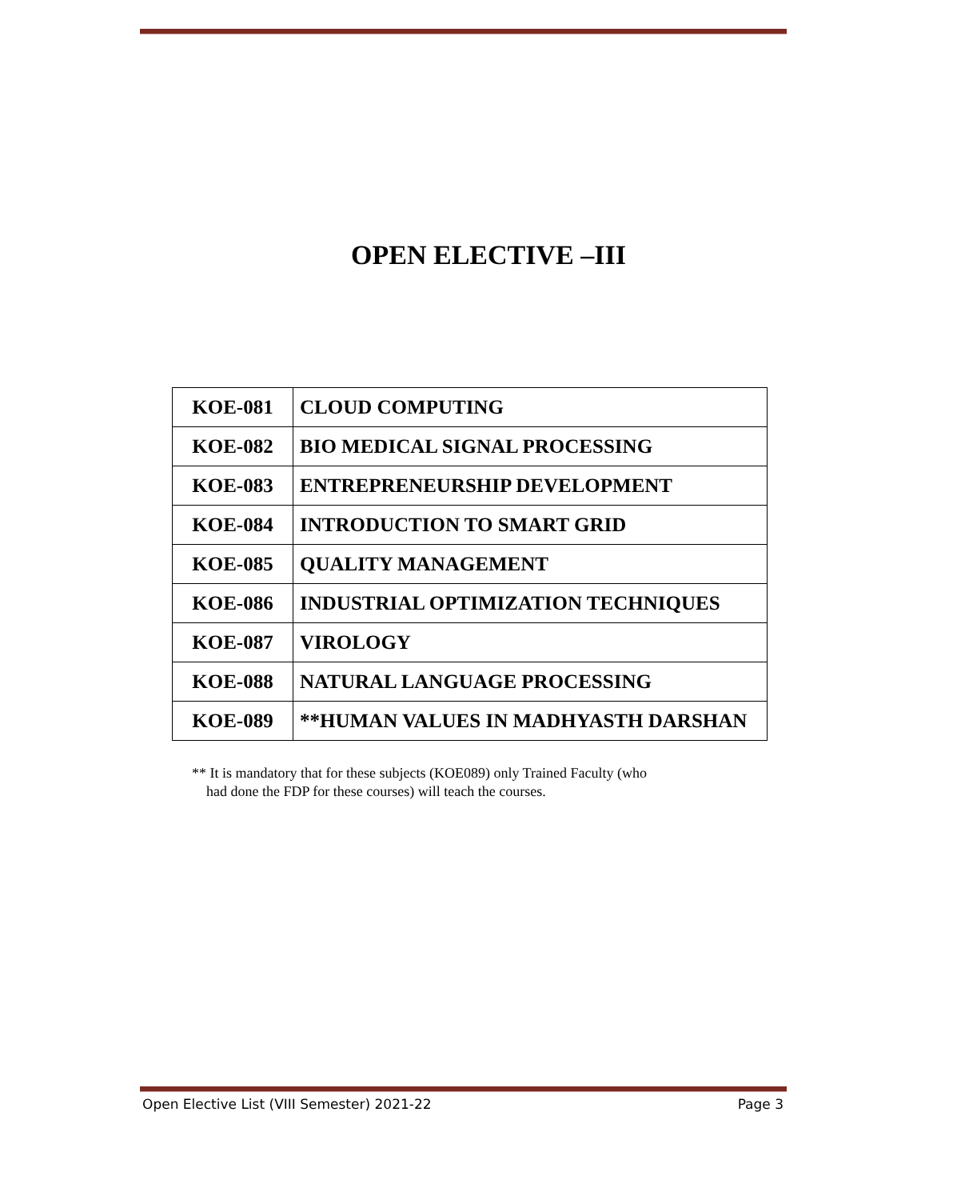OPEN ELECTIVE –III
| KOE-081 | CLOUD COMPUTING |
| KOE-082 | BIO MEDICAL SIGNAL PROCESSING |
| KOE-083 | ENTREPRENEURSHIP DEVELOPMENT |
| KOE-084 | INTRODUCTION TO SMART GRID |
| KOE-085 | QUALITY MANAGEMENT |
| KOE-086 | INDUSTRIAL OPTIMIZATION TECHNIQUES |
| KOE-087 | VIROLOGY |
| KOE-088 | NATURAL LANGUAGE PROCESSING |
| KOE-089 | **HUMAN VALUES IN MADHYASTH DARSHAN |
** It is mandatory that for these subjects (KOE089) only Trained Faculty (who
had done the FDP for these courses) will teach the courses.
Open Elective List (VIII Semester) 2021-22 Page 3